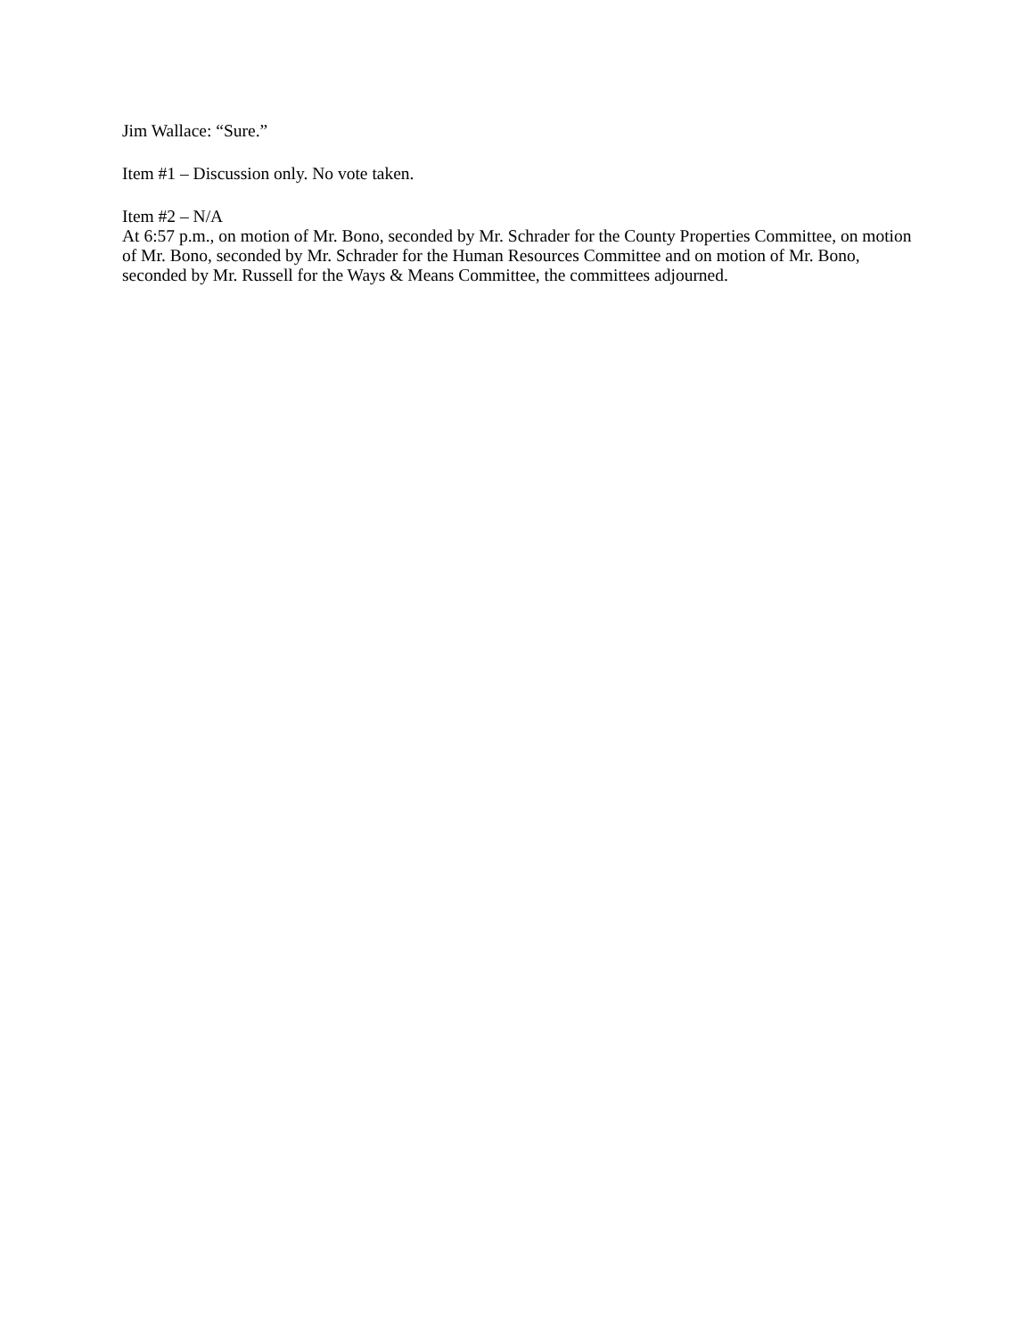Jim Wallace: “Sure.”
Item #1 – Discussion only. No vote taken.
Item #2 – N/A
At 6:57 p.m., on motion of Mr. Bono, seconded by Mr. Schrader for the County Properties Committee, on motion of Mr. Bono, seconded by Mr. Schrader for the Human Resources Committee and on motion of Mr. Bono, seconded by Mr. Russell for the Ways & Means Committee, the committees adjourned.